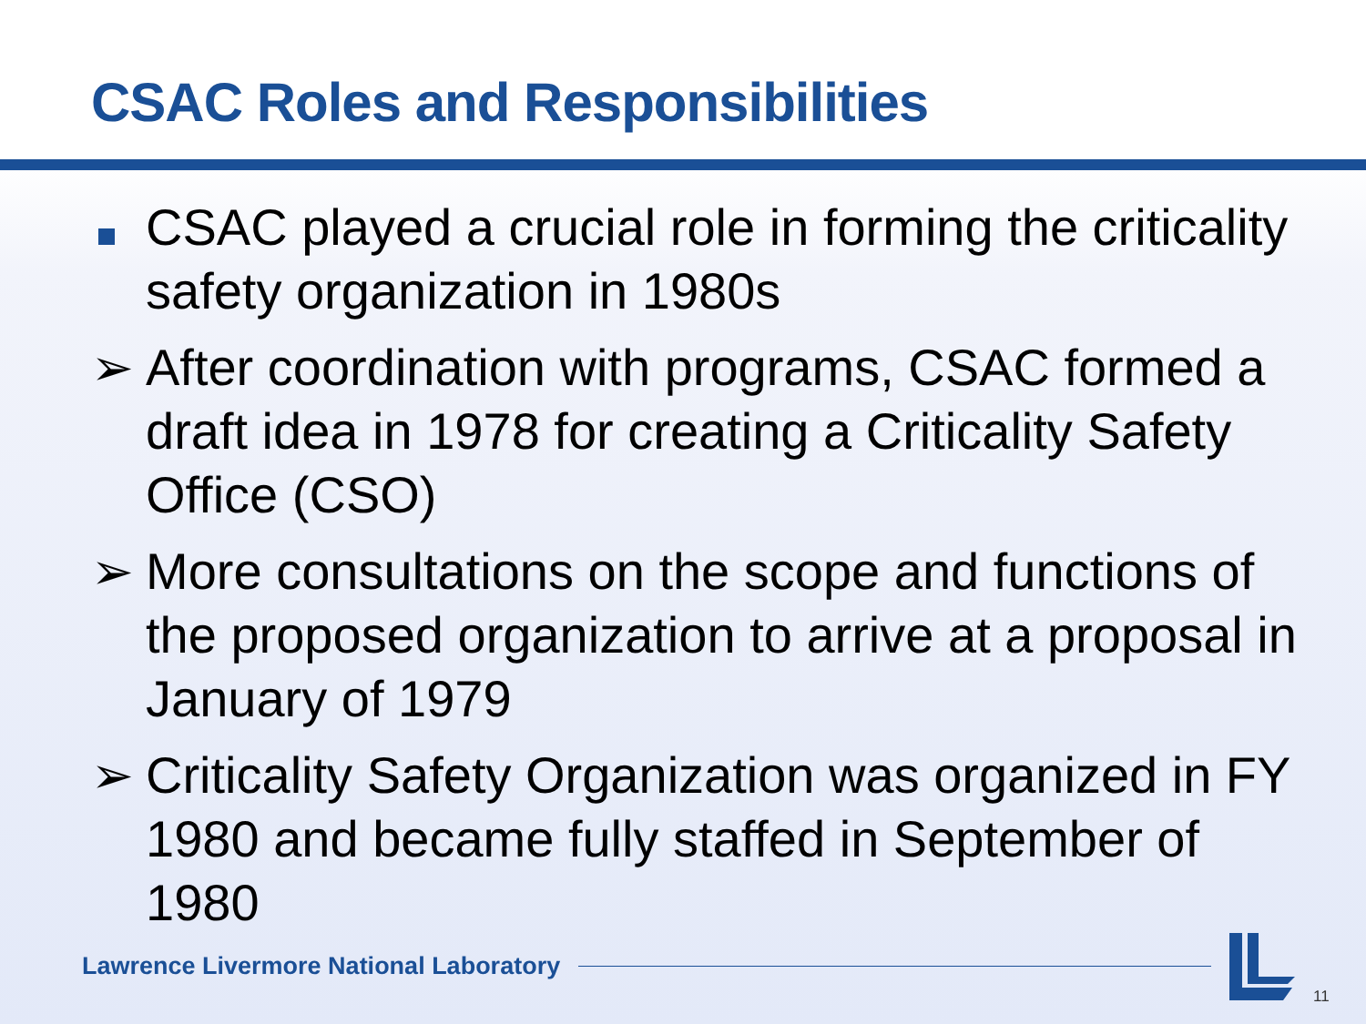CSAC Roles and Responsibilities
CSAC played a crucial role in forming the criticality safety organization in 1980s
➢ After coordination with programs, CSAC formed a draft idea in 1978 for creating a Criticality Safety Office (CSO)
➢ More consultations on the scope and functions of the proposed organization to arrive at a proposal in January of 1979
➢ Criticality Safety Organization was organized in FY 1980 and became fully staffed in September of 1980
Lawrence Livermore National Laboratory
11